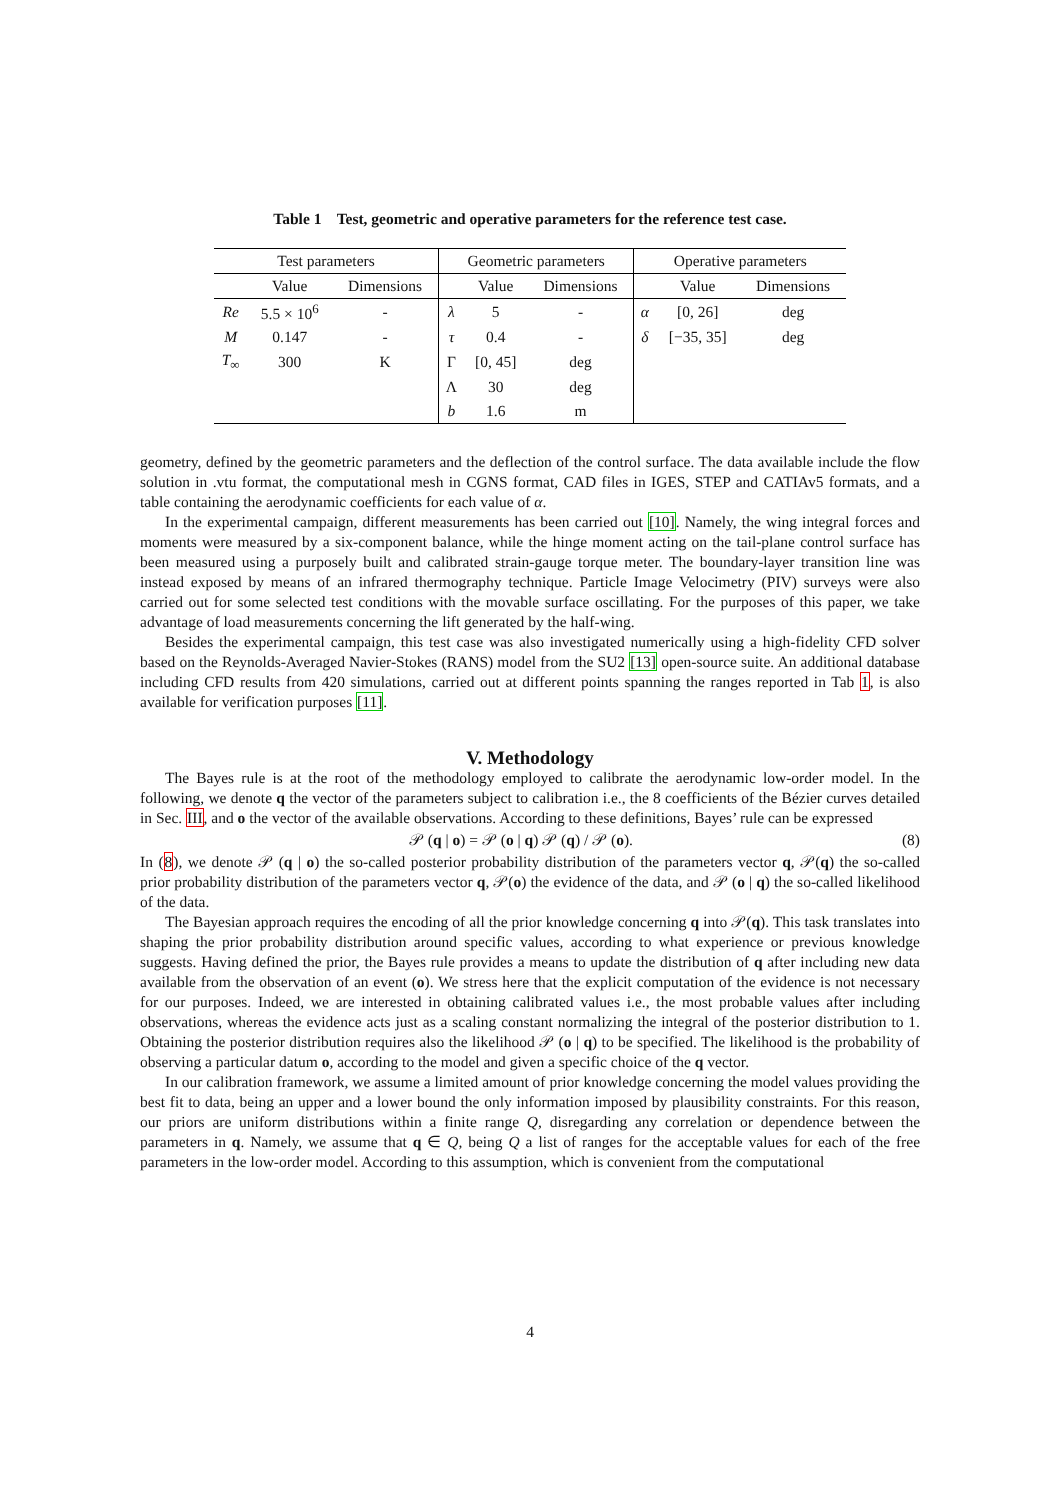Table 1 Test, geometric and operative parameters for the reference test case.
| Test parameters | | | Geometric parameters | | | Operative parameters | | |
| --- | --- | --- | --- | --- | --- | --- | --- | --- |
| | Value | Dimensions | | Value | Dimensions | | Value | Dimensions |
| Re | 5.5 × 10<sup>6</sup> | - | λ | 5 | - | α | [0, 26] | deg |
| M | 0.147 | - | τ | 0.4 | - | δ | [−35, 35] | deg |
| T<sub>∞</sub> | 300 | K | Γ | [0, 45] | deg | | | |
| | | | Λ | 30 | deg | | | |
| | | | b | 1.6 | m | | | |
geometry, defined by the geometric parameters and the deflection of the control surface. The data available include the flow solution in .vtu format, the computational mesh in CGNS format, CAD files in IGES, STEP and CATIAv5 formats, and a table containing the aerodynamic coefficients for each value of α.
In the experimental campaign, different measurements has been carried out [10]. Namely, the wing integral forces and moments were measured by a six-component balance, while the hinge moment acting on the tail-plane control surface has been measured using a purposely built and calibrated strain-gauge torque meter. The boundary-layer transition line was instead exposed by means of an infrared thermography technique. Particle Image Velocimetry (PIV) surveys were also carried out for some selected test conditions with the movable surface oscillating. For the purposes of this paper, we take advantage of load measurements concerning the lift generated by the half-wing.
Besides the experimental campaign, this test case was also investigated numerically using a high-fidelity CFD solver based on the Reynolds-Averaged Navier-Stokes (RANS) model from the SU2 [13] open-source suite. An additional database including CFD results from 420 simulations, carried out at different points spanning the ranges reported in Tab 1, is also available for verification purposes [11].
V. Methodology
The Bayes rule is at the root of the methodology employed to calibrate the aerodynamic low-order model. In the following, we denote q the vector of the parameters subject to calibration i.e., the 8 coefficients of the Bézier curves detailed in Sec. III, and o the vector of the available observations. According to these definitions, Bayes’ rule can be expressed
𝒫 (q | o) = 𝒫 (o | q) 𝒫 (q) / 𝒫 (o). (8)
In (8), we denote 𝒫 (q | o) the so-called posterior probability distribution of the parameters vector q, 𝒫(q) the so-called prior probability distribution of the parameters vector q, 𝒫(o) the evidence of the data, and 𝒫 (o | q) the so-called likelihood of the data.
The Bayesian approach requires the encoding of all the prior knowledge concerning q into 𝒫(q). This task translates into shaping the prior probability distribution around specific values, according to what experience or previous knowledge suggests. Having defined the prior, the Bayes rule provides a means to update the distribution of q after including new data available from the observation of an event (o). We stress here that the explicit computation of the evidence is not necessary for our purposes. Indeed, we are interested in obtaining calibrated values i.e., the most probable values after including observations, whereas the evidence acts just as a scaling constant normalizing the integral of the posterior distribution to 1. Obtaining the posterior distribution requires also the likelihood 𝒫 (o | q) to be specified. The likelihood is the probability of observing a particular datum o, according to the model and given a specific choice of the q vector.
In our calibration framework, we assume a limited amount of prior knowledge concerning the model values providing the best fit to data, being an upper and a lower bound the only information imposed by plausibility constraints. For this reason, our priors are uniform distributions within a finite range Q, disregarding any correlation or dependence between the parameters in q. Namely, we assume that q ∈ Q, being Q a list of ranges for the acceptable values for each of the free parameters in the low-order model. According to this assumption, which is convenient from the computational
4